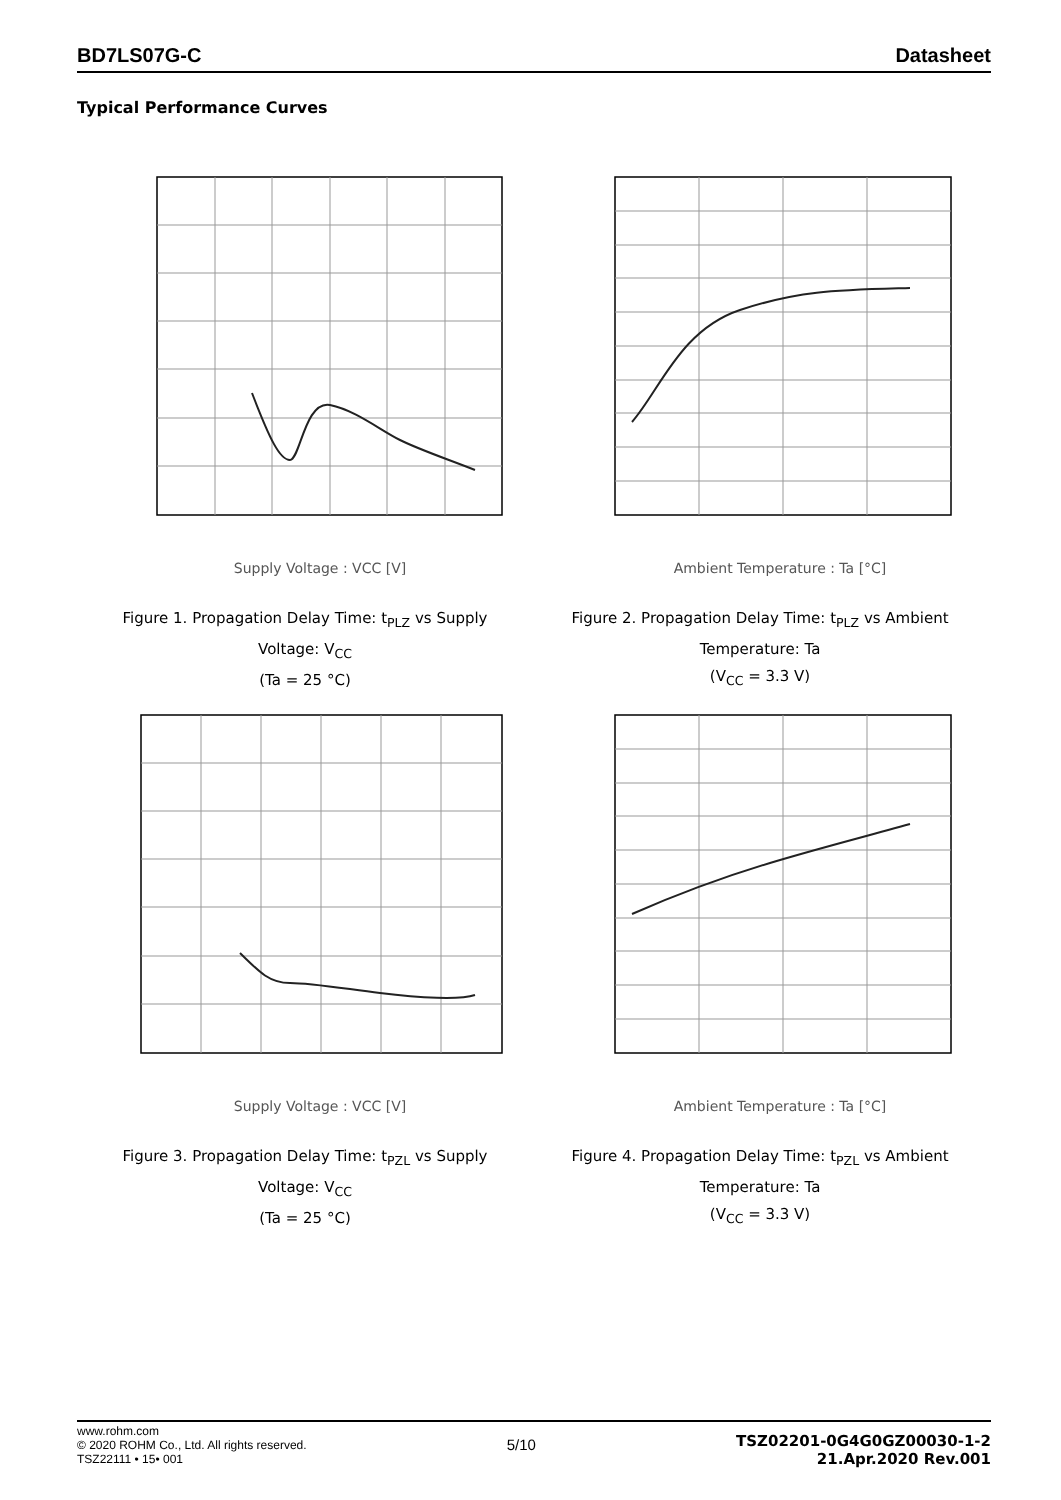BD7LS07G-C Datasheet
Typical Performance Curves
Supply Voltage : VCC [V]
Figure 1. Propagation Delay Time: t<sub>PLZ</sub> vs Supply Voltage: V<sub>CC</sub>
(Ta = 25 °C)
Ambient Temperature : Ta [°C]
Figure 2. Propagation Delay Time: t<sub>PLZ</sub> vs Ambient Temperature: Ta
(V<sub>CC</sub> = 3.3 V)
Supply Voltage : VCC [V]
Figure 3. Propagation Delay Time: t<sub>PZL</sub> vs Supply Voltage: V<sub>CC</sub>
(Ta = 25 °C)
Ambient Temperature : Ta [°C]
Figure 4. Propagation Delay Time: t<sub>PZL</sub> vs Ambient Temperature: Ta
(V<sub>CC</sub> = 3.3 V)
www.rohm.com
© 2020 ROHM Co., Ltd. All rights reserved.
TSZ22111 • 15• 001
5/10
TSZ02201-0G4G0GZ00030-1-2
21.Apr.2020 Rev.001